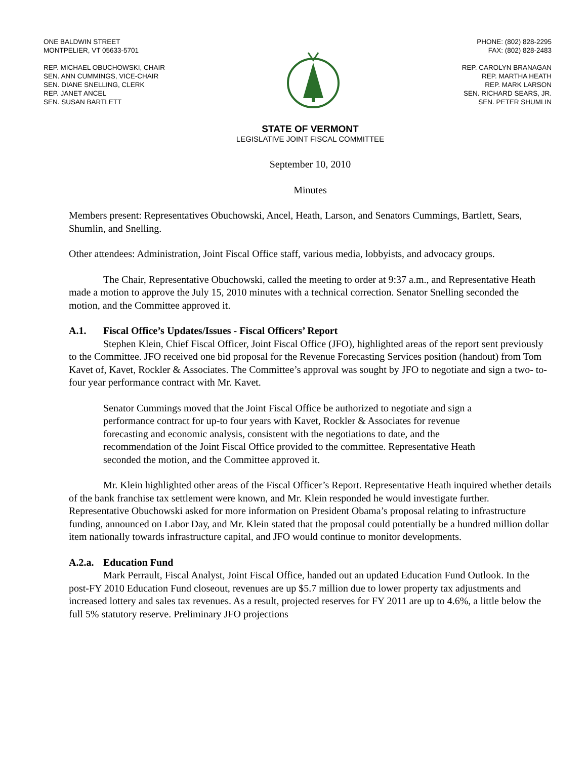ONE BALDWIN STREET
MONTPELIER, VT 05633-5701
REP. MICHAEL OBUCHOWSKI, CHAIR
SEN. ANN CUMMINGS, VICE-CHAIR
SEN. DIANE SNELLING, CLERK
REP. JANET ANCEL
SEN. SUSAN BARTLETT
PHONE: (802) 828-2295
FAX: (802) 828-2483
REP. CAROLYN BRANAGAN
REP. MARTHA HEATH
REP. MARK LARSON
SEN. RICHARD SEARS, JR.
SEN. PETER SHUMLIN
STATE OF VERMONT
LEGISLATIVE JOINT FISCAL COMMITTEE
September 10, 2010
Minutes
Members present: Representatives Obuchowski, Ancel, Heath, Larson, and Senators Cummings, Bartlett, Sears, Shumlin, and Snelling.
Other attendees: Administration, Joint Fiscal Office staff, various media, lobbyists, and advocacy groups.
The Chair, Representative Obuchowski, called the meeting to order at 9:37 a.m., and Representative Heath made a motion to approve the July 15, 2010 minutes with a technical correction. Senator Snelling seconded the motion, and the Committee approved it.
A.1. Fiscal Office’s Updates/Issues - Fiscal Officers’ Report
Stephen Klein, Chief Fiscal Officer, Joint Fiscal Office (JFO), highlighted areas of the report sent previously to the Committee. JFO received one bid proposal for the Revenue Forecasting Services position (handout) from Tom Kavet of, Kavet, Rockler & Associates. The Committee’s approval was sought by JFO to negotiate and sign a two- to- four year performance contract with Mr. Kavet.
Senator Cummings moved that the Joint Fiscal Office be authorized to negotiate and sign a performance contract for up-to four years with Kavet, Rockler & Associates for revenue forecasting and economic analysis, consistent with the negotiations to date, and the recommendation of the Joint Fiscal Office provided to the committee. Representative Heath seconded the motion, and the Committee approved it.
Mr. Klein highlighted other areas of the Fiscal Officer’s Report. Representative Heath inquired whether details of the bank franchise tax settlement were known, and Mr. Klein responded he would investigate further. Representative Obuchowski asked for more information on President Obama’s proposal relating to infrastructure funding, announced on Labor Day, and Mr. Klein stated that the proposal could potentially be a hundred million dollar item nationally towards infrastructure capital, and JFO would continue to monitor developments.
A.2.a. Education Fund
Mark Perrault, Fiscal Analyst, Joint Fiscal Office, handed out an updated Education Fund Outlook. In the post-FY 2010 Education Fund closeout, revenues are up $5.7 million due to lower property tax adjustments and increased lottery and sales tax revenues. As a result, projected reserves for FY 2011 are up to 4.6%, a little below the full 5% statutory reserve. Preliminary JFO projections